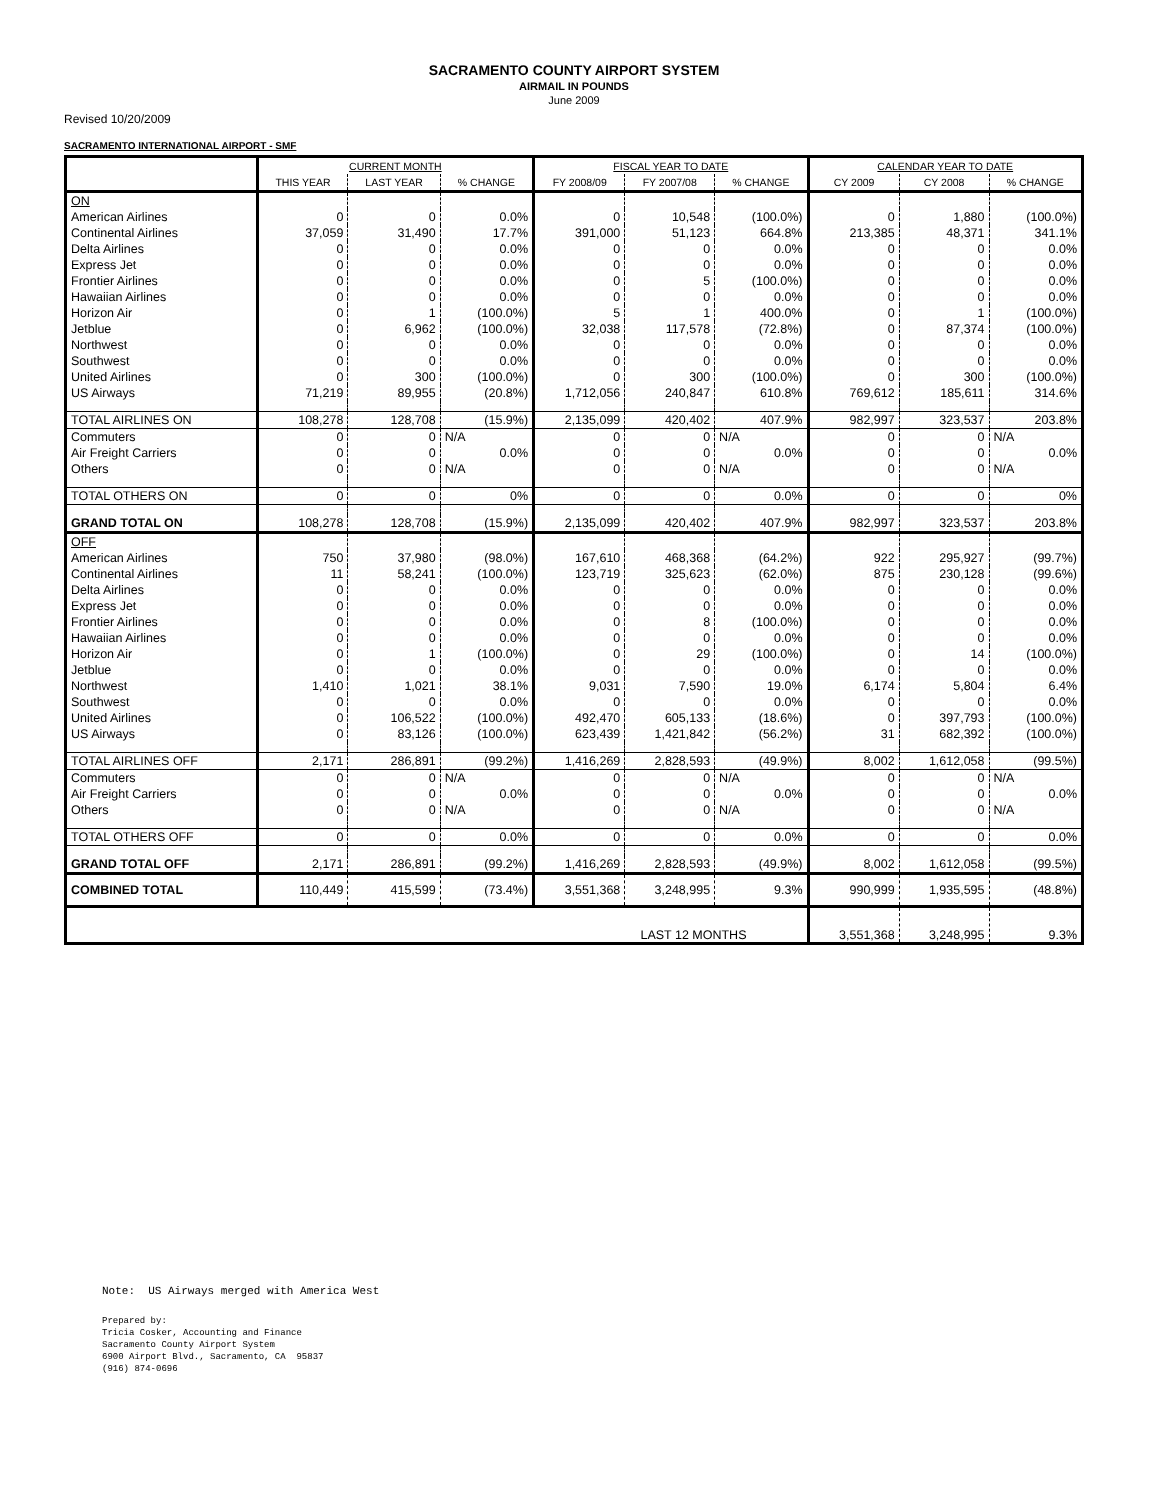SACRAMENTO COUNTY AIRPORT SYSTEM
AIRMAIL IN POUNDS
June 2009
Revised 10/20/2009
SACRAMENTO INTERNATIONAL AIRPORT - SMF
| | CURRENT MONTH | | | FISCAL YEAR TO DATE | | | CALENDAR YEAR TO DATE | | |
| --- | --- | --- | --- | --- | --- | --- | --- | --- | --- |
| | THIS YEAR | LAST YEAR | % CHANGE | FY 2008/09 | FY 2007/08 | % CHANGE | CY 2009 | CY 2008 | % CHANGE |
| ON | | | | | | | | | |
| American Airlines | 0 | 0 | 0.0% | 0 | 10,548 | (100.0%) | 0 | 1,880 | (100.0%) |
| Continental Airlines | 37,059 | 31,490 | 17.7% | 391,000 | 51,123 | 664.8% | 213,385 | 48,371 | 341.1% |
| Delta Airlines | 0 | 0 | 0.0% | 0 | 0 | 0.0% | 0 | 0 | 0.0% |
| Express Jet | 0 | 0 | 0.0% | 0 | 0 | 0.0% | 0 | 0 | 0.0% |
| Frontier Airlines | 0 | 0 | 0.0% | 0 | 5 | (100.0%) | 0 | 0 | 0.0% |
| Hawaiian Airlines | 0 | 0 | 0.0% | 0 | 0 | 0.0% | 0 | 0 | 0.0% |
| Horizon Air | 0 | 1 | (100.0%) | 5 | 1 | 400.0% | 0 | 1 | (100.0%) |
| Jetblue | 0 | 6,962 | (100.0%) | 32,038 | 117,578 | (72.8%) | 0 | 87,374 | (100.0%) |
| Northwest | 0 | 0 | 0.0% | 0 | 0 | 0.0% | 0 | 0 | 0.0% |
| Southwest | 0 | 0 | 0.0% | 0 | 0 | 0.0% | 0 | 0 | 0.0% |
| United Airlines | 0 | 300 | (100.0%) | 0 | 300 | (100.0%) | 0 | 300 | (100.0%) |
| US Airways | 71,219 | 89,955 | (20.8%) | 1,712,056 | 240,847 | 610.8% | 769,612 | 185,611 | 314.6% |
| TOTAL AIRLINES ON | 108,278 | 128,708 | (15.9%) | 2,135,099 | 420,402 | 407.9% | 982,997 | 323,537 | 203.8% |
| Commuters | 0 | 0 | N/A | 0 | 0 | N/A | 0 | 0 | N/A |
| Air Freight Carriers | 0 | 0 | 0.0% | 0 | 0 | 0.0% | 0 | 0 | 0.0% |
| Others | 0 | 0 | N/A | 0 | 0 | N/A | 0 | 0 | N/A |
| TOTAL OTHERS ON | 0 | 0 | 0% | 0 | 0 | 0.0% | 0 | 0 | 0% |
| GRAND TOTAL ON | 108,278 | 128,708 | (15.9%) | 2,135,099 | 420,402 | 407.9% | 982,997 | 323,537 | 203.8% |
| OFF | | | | | | | | | |
| American Airlines | 750 | 37,980 | (98.0%) | 167,610 | 468,368 | (64.2%) | 922 | 295,927 | (99.7%) |
| Continental Airlines | 11 | 58,241 | (100.0%) | 123,719 | 325,623 | (62.0%) | 875 | 230,128 | (99.6%) |
| Delta Airlines | 0 | 0 | 0.0% | 0 | 0 | 0.0% | 0 | 0 | 0.0% |
| Express Jet | 0 | 0 | 0.0% | 0 | 0 | 0.0% | 0 | 0 | 0.0% |
| Frontier Airlines | 0 | 0 | 0.0% | 0 | 8 | (100.0%) | 0 | 0 | 0.0% |
| Hawaiian Airlines | 0 | 0 | 0.0% | 0 | 0 | 0.0% | 0 | 0 | 0.0% |
| Horizon Air | 0 | 1 | (100.0%) | 0 | 29 | (100.0%) | 0 | 14 | (100.0%) |
| Jetblue | 0 | 0 | 0.0% | 0 | 0 | 0.0% | 0 | 0 | 0.0% |
| Northwest | 1,410 | 1,021 | 38.1% | 9,031 | 7,590 | 19.0% | 6,174 | 5,804 | 6.4% |
| Southwest | 0 | 0 | 0.0% | 0 | 0 | 0.0% | 0 | 0 | 0.0% |
| United Airlines | 0 | 106,522 | (100.0%) | 492,470 | 605,133 | (18.6%) | 0 | 397,793 | (100.0%) |
| US Airways | 0 | 83,126 | (100.0%) | 623,439 | 1,421,842 | (56.2%) | 31 | 682,392 | (100.0%) |
| TOTAL AIRLINES OFF | 2,171 | 286,891 | (99.2%) | 1,416,269 | 2,828,593 | (49.9%) | 8,002 | 1,612,058 | (99.5%) |
| Commuters | 0 | 0 | N/A | 0 | 0 | N/A | 0 | 0 | N/A |
| Air Freight Carriers | 0 | 0 | 0.0% | 0 | 0 | 0.0% | 0 | 0 | 0.0% |
| Others | 0 | 0 | N/A | 0 | 0 | N/A | 0 | 0 | N/A |
| TOTAL OTHERS OFF | 0 | 0 | 0.0% | 0 | 0 | 0.0% | 0 | 0 | 0.0% |
| GRAND TOTAL OFF | 2,171 | 286,891 | (99.2%) | 1,416,269 | 2,828,593 | (49.9%) | 8,002 | 1,612,058 | (99.5%) |
| COMBINED TOTAL | 110,449 | 415,599 | (73.4%) | 3,551,368 | 3,248,995 | 9.3% | 990,999 | 1,935,595 | (48.8%) |
| LAST 12 MONTHS | | | | | | | 3,551,368 | 3,248,995 | 9.3% |
Note: US Airways merged with America West
Prepared by:
Tricia Cosker, Accounting and Finance
Sacramento County Airport System
6900 Airport Blvd., Sacramento, CA 95837
(916) 874-0696